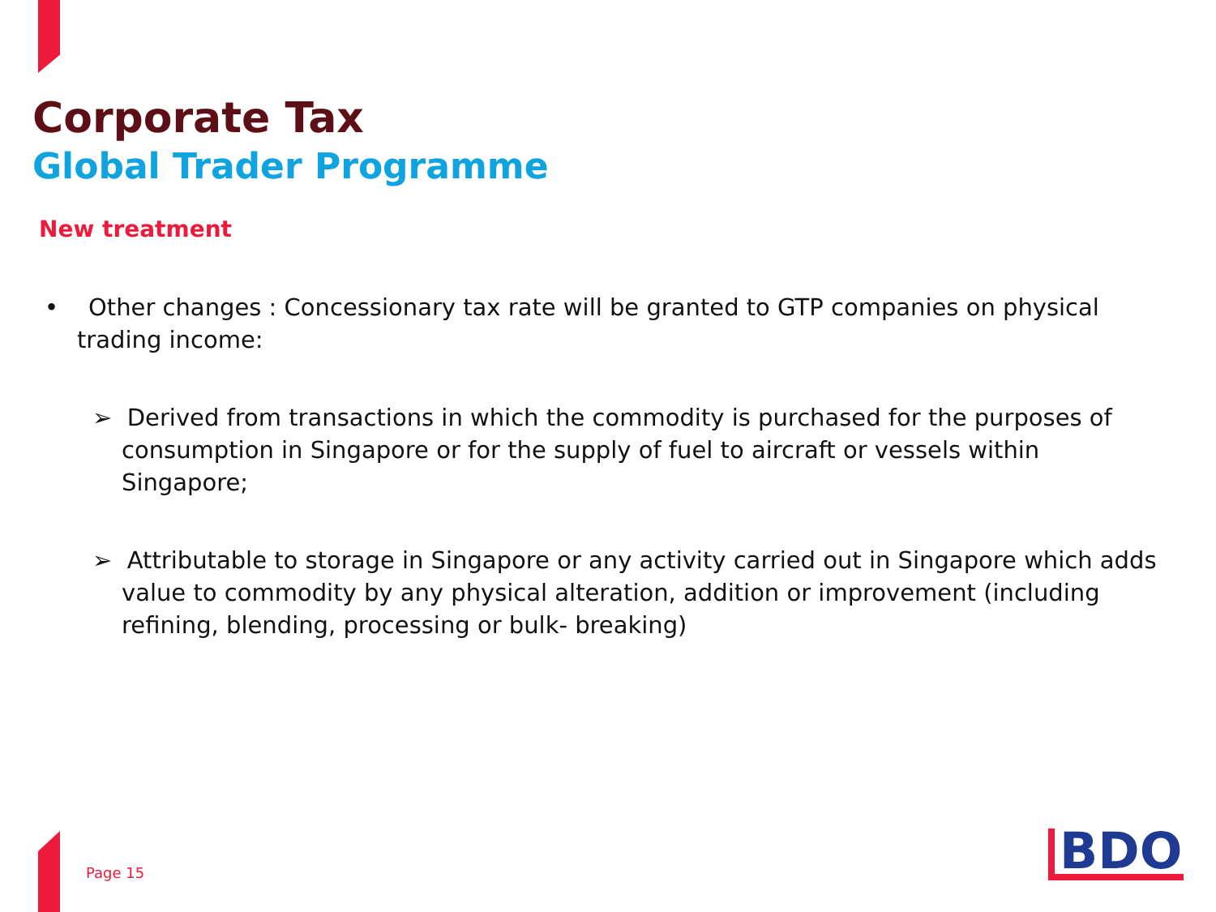Corporate Tax
Global Trader Programme
New treatment
• Other changes : Concessionary tax rate will be granted to GTP companies on physical trading income:
➢ Derived from transactions in which the commodity is purchased for the purposes of consumption in Singapore or for the supply of fuel to aircraft or vessels within Singapore;
➢ Attributable to storage in Singapore or any activity carried out in Singapore which adds value to commodity by any physical alteration, addition or improvement (including refining, blending, processing or bulk- breaking)
Page 15 BDO